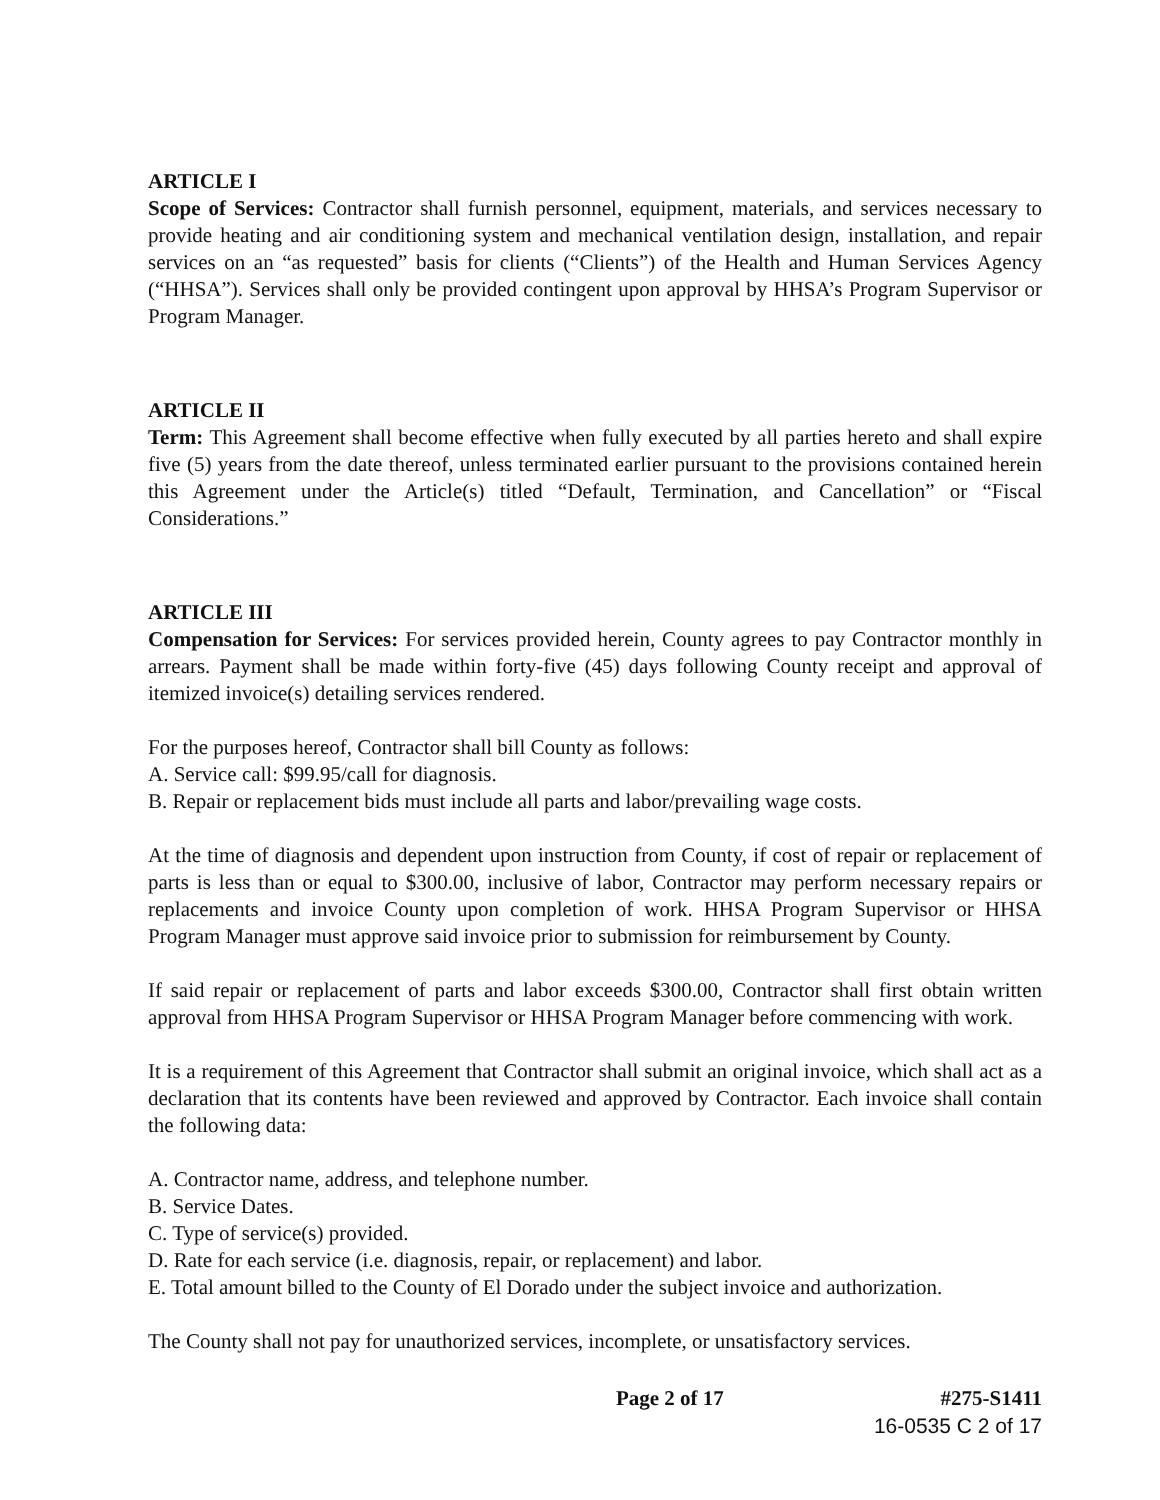ARTICLE I
Scope of Services: Contractor shall furnish personnel, equipment, materials, and services necessary to provide heating and air conditioning system and mechanical ventilation design, installation, and repair services on an “as requested” basis for clients (“Clients”) of the Health and Human Services Agency (“HHSA”). Services shall only be provided contingent upon approval by HHSA’s Program Supervisor or Program Manager.
ARTICLE II
Term: This Agreement shall become effective when fully executed by all parties hereto and shall expire five (5) years from the date thereof, unless terminated earlier pursuant to the provisions contained herein this Agreement under the Article(s) titled “Default, Termination, and Cancellation” or “Fiscal Considerations.”
ARTICLE III
Compensation for Services: For services provided herein, County agrees to pay Contractor monthly in arrears. Payment shall be made within forty-five (45) days following County receipt and approval of itemized invoice(s) detailing services rendered.
For the purposes hereof, Contractor shall bill County as follows:
A. Service call: $99.95/call for diagnosis.
B. Repair or replacement bids must include all parts and labor/prevailing wage costs.
At the time of diagnosis and dependent upon instruction from County, if cost of repair or replacement of parts is less than or equal to $300.00, inclusive of labor, Contractor may perform necessary repairs or replacements and invoice County upon completion of work. HHSA Program Supervisor or HHSA Program Manager must approve said invoice prior to submission for reimbursement by County.
If said repair or replacement of parts and labor exceeds $300.00, Contractor shall first obtain written approval from HHSA Program Supervisor or HHSA Program Manager before commencing with work.
It is a requirement of this Agreement that Contractor shall submit an original invoice, which shall act as a declaration that its contents have been reviewed and approved by Contractor. Each invoice shall contain the following data:
A. Contractor name, address, and telephone number.
B. Service Dates.
C. Type of service(s) provided.
D. Rate for each service (i.e. diagnosis, repair, or replacement) and labor.
E. Total amount billed to the County of El Dorado under the subject invoice and authorization.
The County shall not pay for unauthorized services, incomplete, or unsatisfactory services.
Page 2 of 17 #275-S1411
16-0535 C 2 of 17